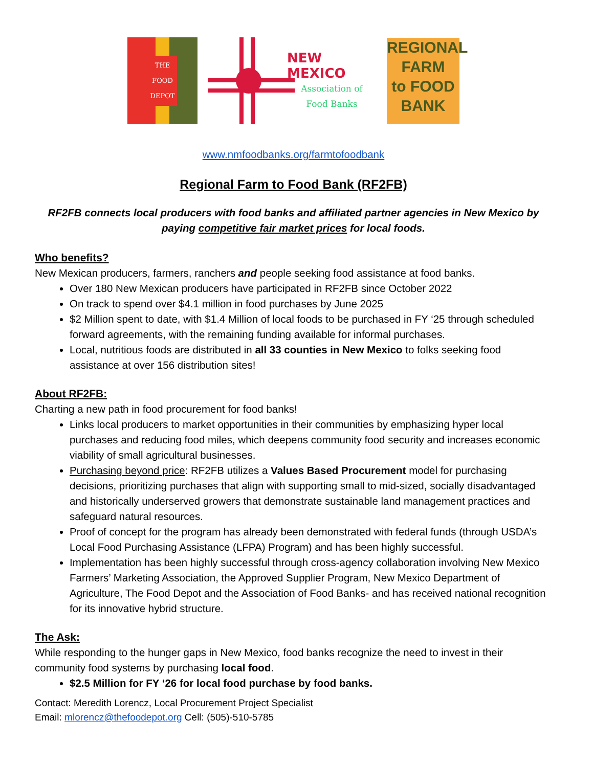THE
FOOD
DEPOT
NEW MEXICO
Association of
Food Banks
REGIONAL
FARM
to FOOD
BANK
www.nmfoodbanks.org/farmtofoodbank
Regional Farm to Food Bank (RF2FB)
RF2FB connects local producers with food banks and affiliated partner agencies in New Mexico by paying competitive fair market prices for local foods.
Who benefits?
New Mexican producers, farmers, ranchers and people seeking food assistance at food banks.
Over 180 New Mexican producers have participated in RF2FB since October 2022
On track to spend over $4.1 million in food purchases by June 2025
$2 Million spent to date, with $1.4 Million of local foods to be purchased in FY ‘25 through scheduled forward agreements, with the remaining funding available for informal purchases.
Local, nutritious foods are distributed in all 33 counties in New Mexico to folks seeking food assistance at over 156 distribution sites!
About RF2FB:
Charting a new path in food procurement for food banks!
Links local producers to market opportunities in their communities by emphasizing hyper local purchases and reducing food miles, which deepens community food security and increases economic viability of small agricultural businesses.
Purchasing beyond price: RF2FB utilizes a Values Based Procurement model for purchasing decisions, prioritizing purchases that align with supporting small to mid-sized, socially disadvantaged and historically underserved growers that demonstrate sustainable land management practices and safeguard natural resources.
Proof of concept for the program has already been demonstrated with federal funds (through USDA’s Local Food Purchasing Assistance (LFPA) Program) and has been highly successful.
Implementation has been highly successful through cross-agency collaboration involving New Mexico Farmers’ Marketing Association, the Approved Supplier Program, New Mexico Department of Agriculture, The Food Depot and the Association of Food Banks- and has received national recognition for its innovative hybrid structure.
The Ask:
While responding to the hunger gaps in New Mexico, food banks recognize the need to invest in their community food systems by purchasing local food.
$2.5 Million for FY ‘26 for local food purchase by food banks.
Contact: Meredith Lorencz, Local Procurement Project Specialist
Email: mlorencz@thefoodepot.org Cell: (505)-510-5785